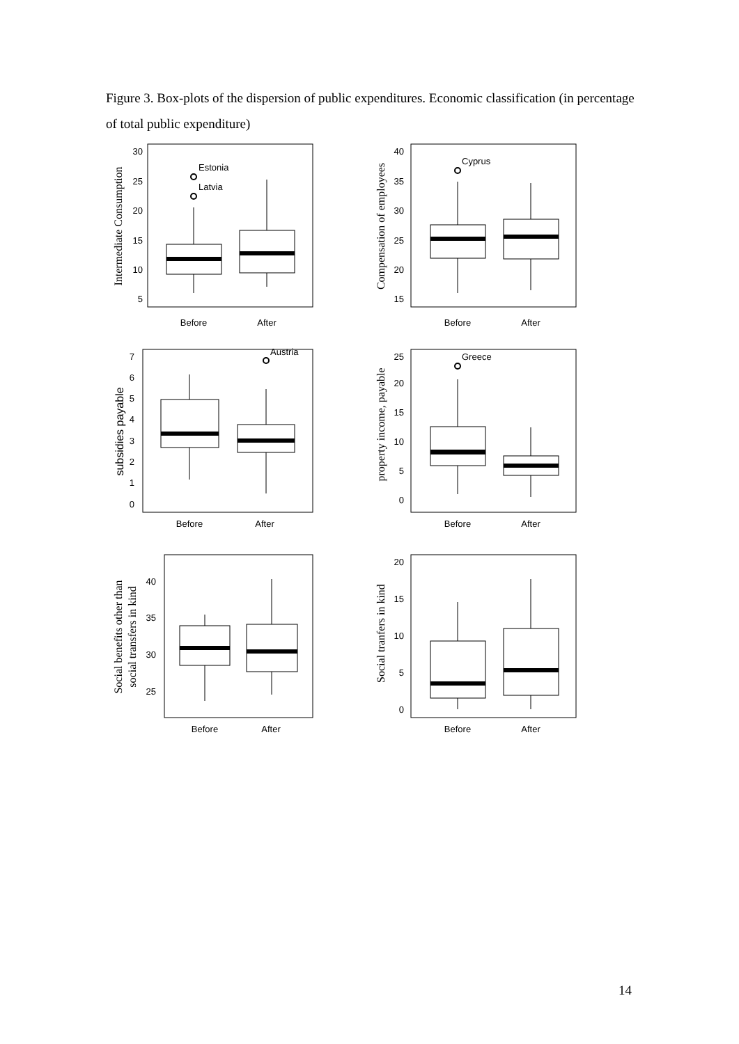Figure 3. Box-plots of the dispersion of public expenditures. Economic classification (in percentage of total public expenditure)
Intermediate Consumption
30
25
20
15
10
5
Estonia
Latvia
Before
After
Compensation of employees
40
35
30
25
20
15
Cyprus
Before
After
subsidies payable
7
6
5
4
3
2
1
0
Austria
Before
After
property income, payable
25
20
15
10
5
0
Greece
Before
After
Social benefits other than
social transfers in kind
40
35
30
25
Before
After
Social tranfers in kind
20
15
10
5
0
Before
After
14